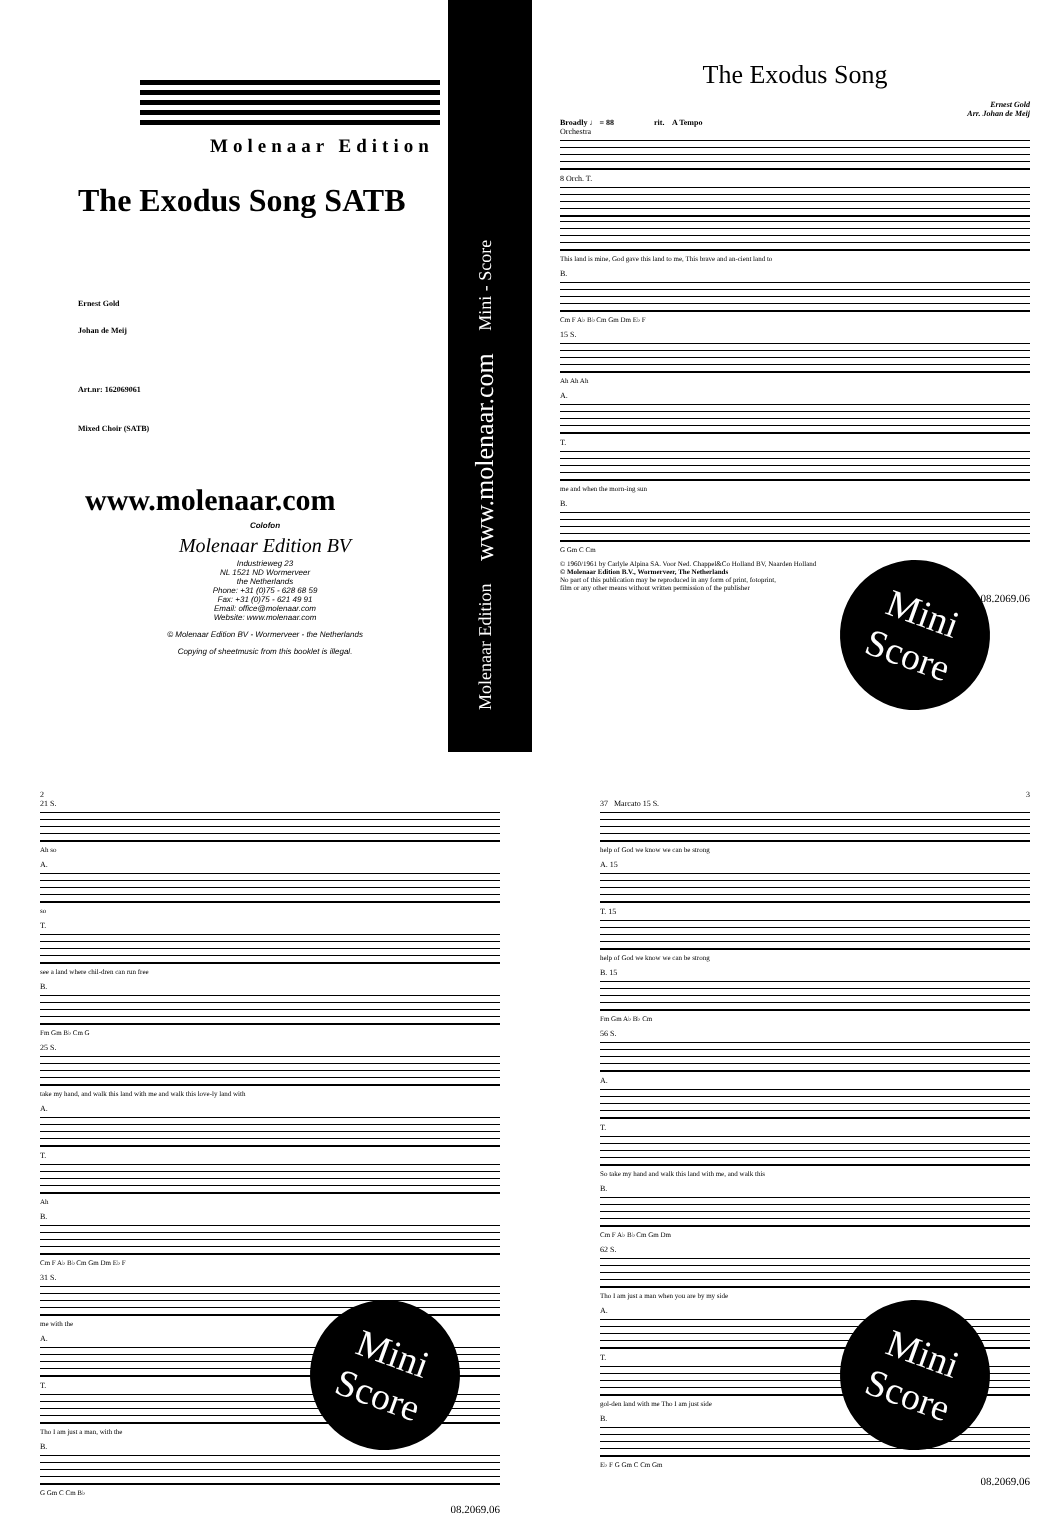Molenaar Edition
The Exodus Song SATB
Ernest Gold
Johan de Meij
Art.nr: 162069061
Mixed Choir (SATB)
www.molenaar.com
Colofon
Molenaar Edition BV
Industrieweg 23
NL 1521 ND Wormerveer
the Netherlands
Phone: +31 (0)75 - 628 68 59
Fax: +31 (0)75 - 621 49 91
Email: office@molenaar.com
Website: www.molenaar.com
© Molenaar Edition BV - Wormerveer - the Netherlands
Copying of sheetmusic from this booklet is illegal.
Molenaar Edition www.molenaar.com Mini - Score
The Exodus Song
Ernest Gold
Arr. Johan de Meij
Broadly ♩ = 88 rit. A Tempo
Orchestra
8 Orch. T.
This land is mine, God gave this land to me, This brave and an-cient land to
B.
Cm F A♭ B♭ Cm Gm Dm E♭ F
15 S.
Ah Ah Ah
A.
T.
me and when the morn-ing sun
B.
G Gm C Cm
© 1960/1961 by Carlyle Alpina SA. Voor Ned. Chappel&Co Holland BV, Naarden Holland
© Molenaar Edition B.V., Wormerveer, The Netherlands
No part of this publication may be reproduced in any form of print, fotoprint,
film or any other means without written permission of the publisher
08.2069.06
Mini
Score
2
21 S.
Ah so
A.
so
T.
see a land where chil-dren can run free
B.
Fm Gm B♭ Cm G
25 S.
take my hand, and walk this land with me and walk this love-ly land with
A.
T.
Ah
B.
Cm F A♭ B♭ Cm Gm Dm E♭ F
31 S.
me with the
A.
T.
Tho I am just a man, with the
B.
G Gm C Cm B♭
08.2069.06
Mini
Score
3
37 Marcato 15 S.
help of God we know we can be strong
A. 15
T. 15
help of God we know we can be strong
B. 15
Fm Gm A♭ B♭ Cm
56 S.
A.
T.
So take my hand and walk this land with me, and walk this
B.
Cm F A♭ B♭ Cm Gm Dm
62 S.
Tho I am just a man when you are by my side
A.
T.
gol-den land with me Tho I am just side
B.
E♭ F G Gm C Cm Gm
08.2069.06
Mini
Score